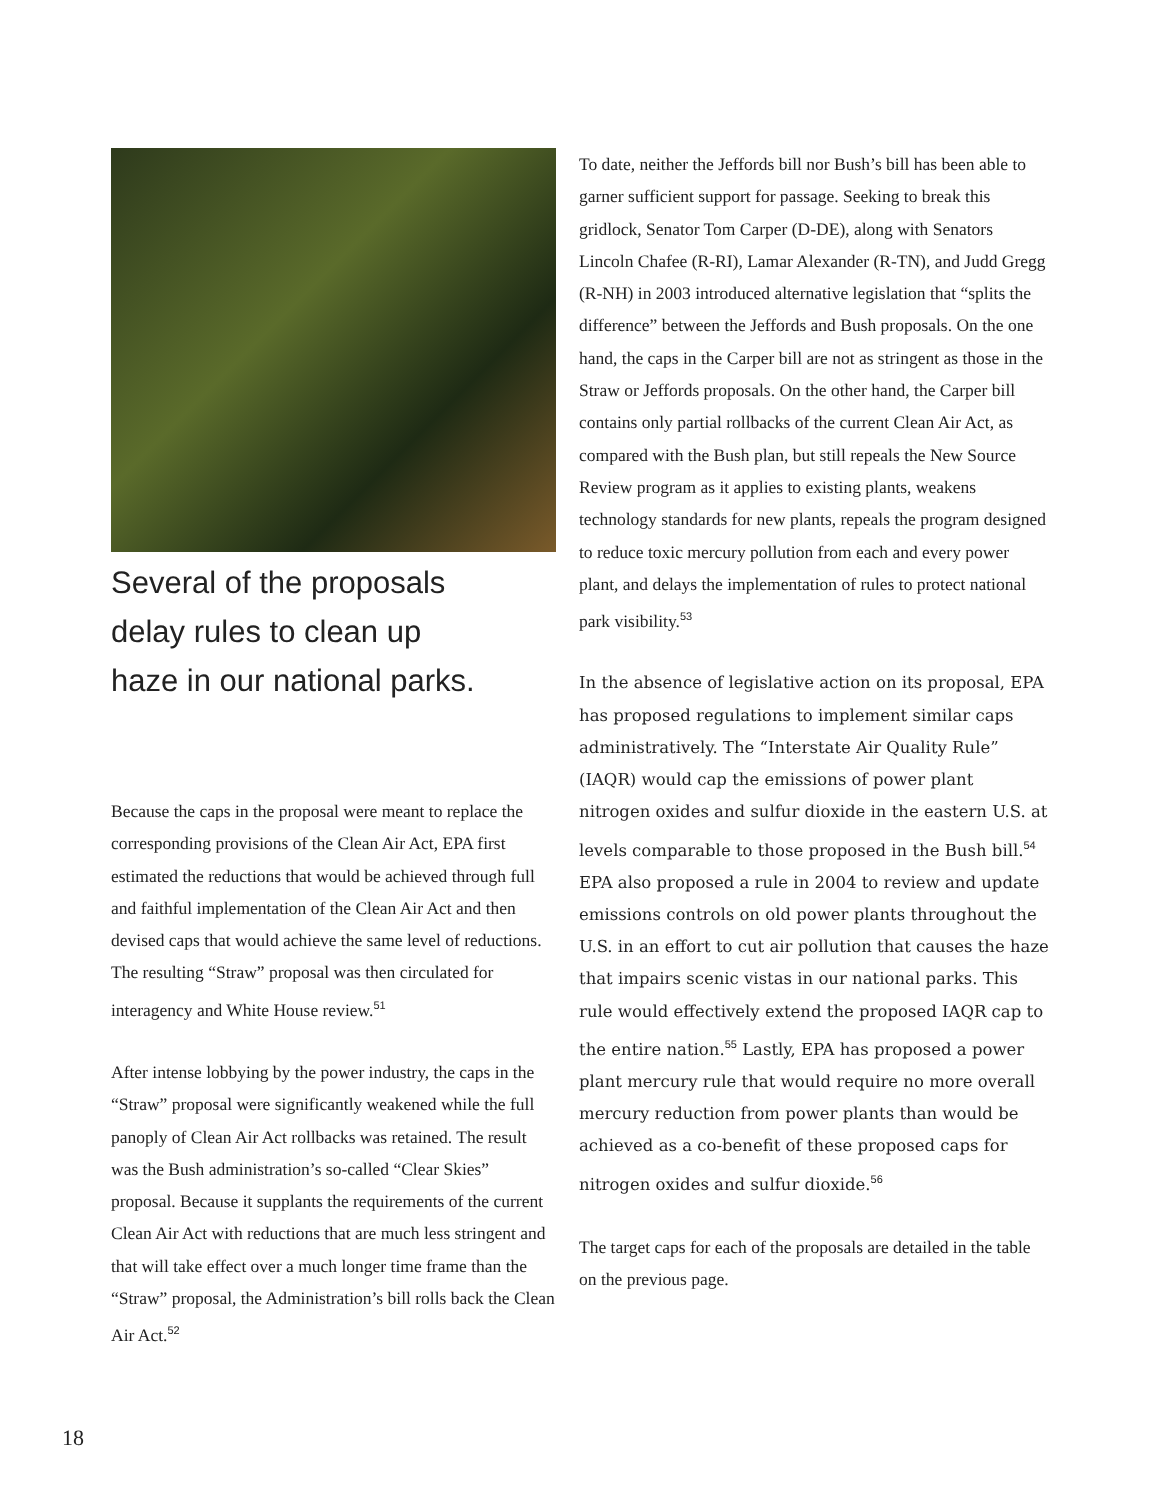Several of the proposals
delay rules to clean up
haze in our national parks.
Because the caps in the proposal were meant to replace the corresponding provisions of the Clean Air Act, EPA first estimated the reductions that would be achieved through full and faithful implementation of the Clean Air Act and then devised caps that would achieve the same level of reductions. The resulting “Straw” proposal was then circulated for interagency and White House review.<sup>51</sup>
After intense lobbying by the power industry, the caps in the “Straw” proposal were significantly weakened while the full panoply of Clean Air Act rollbacks was retained. The result was the Bush administration’s so-called “Clear Skies” proposal. Because it supplants the requirements of the current Clean Air Act with reductions that are much less stringent and that will take effect over a much longer time frame than the “Straw” proposal, the Administration’s bill rolls back the Clean Air Act.<sup>52</sup>
To date, neither the Jeffords bill nor Bush’s bill has been able to garner sufficient support for passage. Seeking to break this gridlock, Senator Tom Carper (D-DE), along with Senators Lincoln Chafee (R-RI), Lamar Alexander (R-TN), and Judd Gregg (R-NH) in 2003 introduced alternative legislation that “splits the difference” between the Jeffords and Bush proposals. On the one hand, the caps in the Carper bill are not as stringent as those in the Straw or Jeffords proposals. On the other hand, the Carper bill contains only partial rollbacks of the current Clean Air Act, as compared with the Bush plan, but still repeals the New Source Review program as it applies to existing plants, weakens technology standards for new plants, repeals the program designed to reduce toxic mercury pollution from each and every power plant, and delays the implementation of rules to protect national park visibility.<sup>53</sup>
In the absence of legislative action on its proposal, EPA has proposed regulations to implement similar caps administratively. The “Interstate Air Quality Rule” (IAQR) would cap the emissions of power plant nitrogen oxides and sulfur dioxide in the eastern U.S. at levels comparable to those proposed in the Bush bill.<sup>54</sup> EPA also proposed a rule in 2004 to review and update emissions controls on old power plants throughout the U.S. in an effort to cut air pollution that causes the haze that impairs scenic vistas in our national parks. This rule would effectively extend the proposed IAQR cap to the entire nation.<sup>55</sup> Lastly, EPA has proposed a power plant mercury rule that would require no more overall mercury reduction from power plants than would be achieved as a co-benefit of these proposed caps for nitrogen oxides and sulfur dioxide.<sup>56</sup>
The target caps for each of the proposals are detailed in the table on the previous page.
18